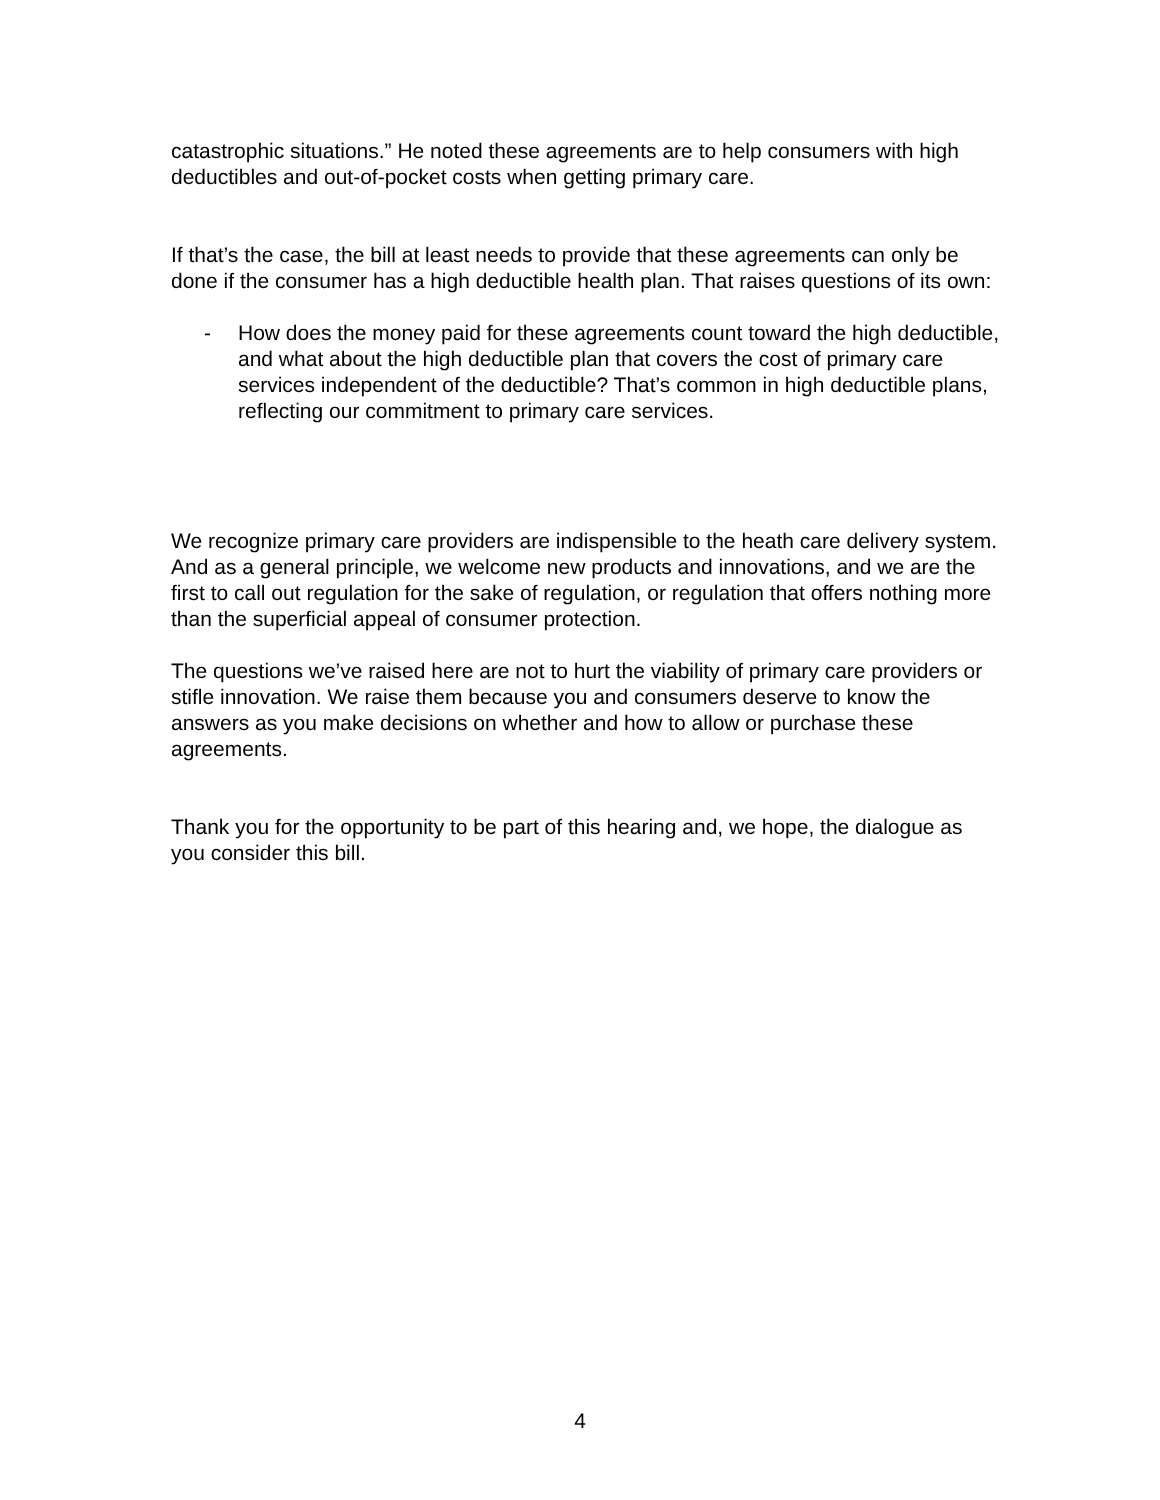catastrophic situations.” He noted these agreements are to help consumers with high deductibles and out-of-pocket costs when getting primary care.
If that’s the case, the bill at least needs to provide that these agreements can only be done if the consumer has a high deductible health plan. That raises questions of its own:
- How does the money paid for these agreements count toward the high deductible, and what about the high deductible plan that covers the cost of primary care services independent of the deductible? That’s common in high deductible plans, reflecting our commitment to primary care services.
We recognize primary care providers are indispensible to the heath care delivery system. And as a general principle, we welcome new products and innovations, and we are the first to call out regulation for the sake of regulation, or regulation that offers nothing more than the superficial appeal of consumer protection.
The questions we’ve raised here are not to hurt the viability of primary care providers or stifle innovation. We raise them because you and consumers deserve to know the answers as you make decisions on whether and how to allow or purchase these agreements.
Thank you for the opportunity to be part of this hearing and, we hope, the dialogue as you consider this bill.
4